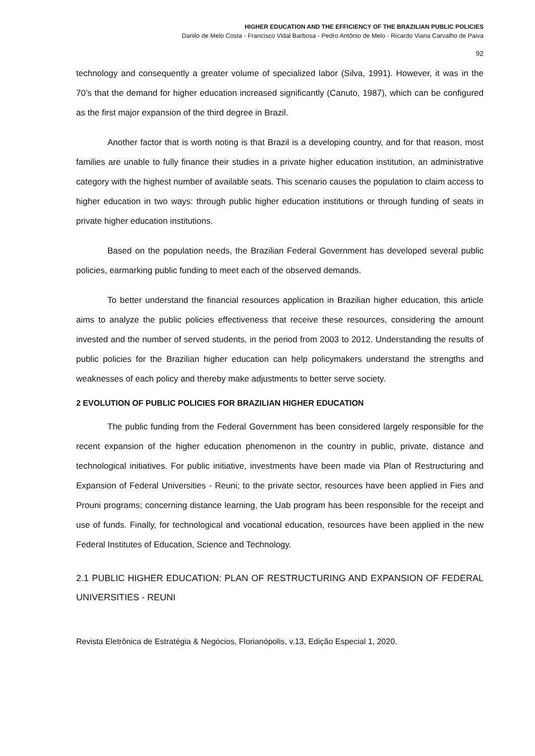HIGHER EDUCATION AND THE EFFICIENCY OF THE BRAZILIAN PUBLIC POLICIES
Danilo de Melo Costa - Francisco Vidal Barbosa - Pedro Antônio de Melo - Ricardo Viana Carvalho de Paiva
92
technology and consequently a greater volume of specialized labor (Silva, 1991). However, it was in the 70’s that the demand for higher education increased significantly (Canuto, 1987), which can be configured as the first major expansion of the third degree in Brazil.
Another factor that is worth noting is that Brazil is a developing country, and for that reason, most families are unable to fully finance their studies in a private higher education institution, an administrative category with the highest number of available seats. This scenario causes the population to claim access to higher education in two ways: through public higher education institutions or through funding of seats in private higher education institutions.
Based on the population needs, the Brazilian Federal Government has developed several public policies, earmarking public funding to meet each of the observed demands.
To better understand the financial resources application in Brazilian higher education, this article aims to analyze the public policies effectiveness that receive these resources, considering the amount invested and the number of served students, in the period from 2003 to 2012. Understanding the results of public policies for the Brazilian higher education can help policymakers understand the strengths and weaknesses of each policy and thereby make adjustments to better serve society.
2 EVOLUTION OF PUBLIC POLICIES FOR BRAZILIAN HIGHER EDUCATION
The public funding from the Federal Government has been considered largely responsible for the recent expansion of the higher education phenomenon in the country in public, private, distance and technological initiatives. For public initiative, investments have been made via Plan of Restructuring and Expansion of Federal Universities - Reuni; to the private sector, resources have been applied in Fies and Prouni programs; concerning distance learning, the Uab program has been responsible for the receipt and use of funds. Finally, for technological and vocational education, resources have been applied in the new Federal Institutes of Education, Science and Technology.
2.1 PUBLIC HIGHER EDUCATION: PLAN OF RESTRUCTURING AND EXPANSION OF FEDERAL UNIVERSITIES - REUNI
Revista Eletrônica de Estratégia & Negócios, Florianópolis, v.13, Edição Especial 1, 2020.